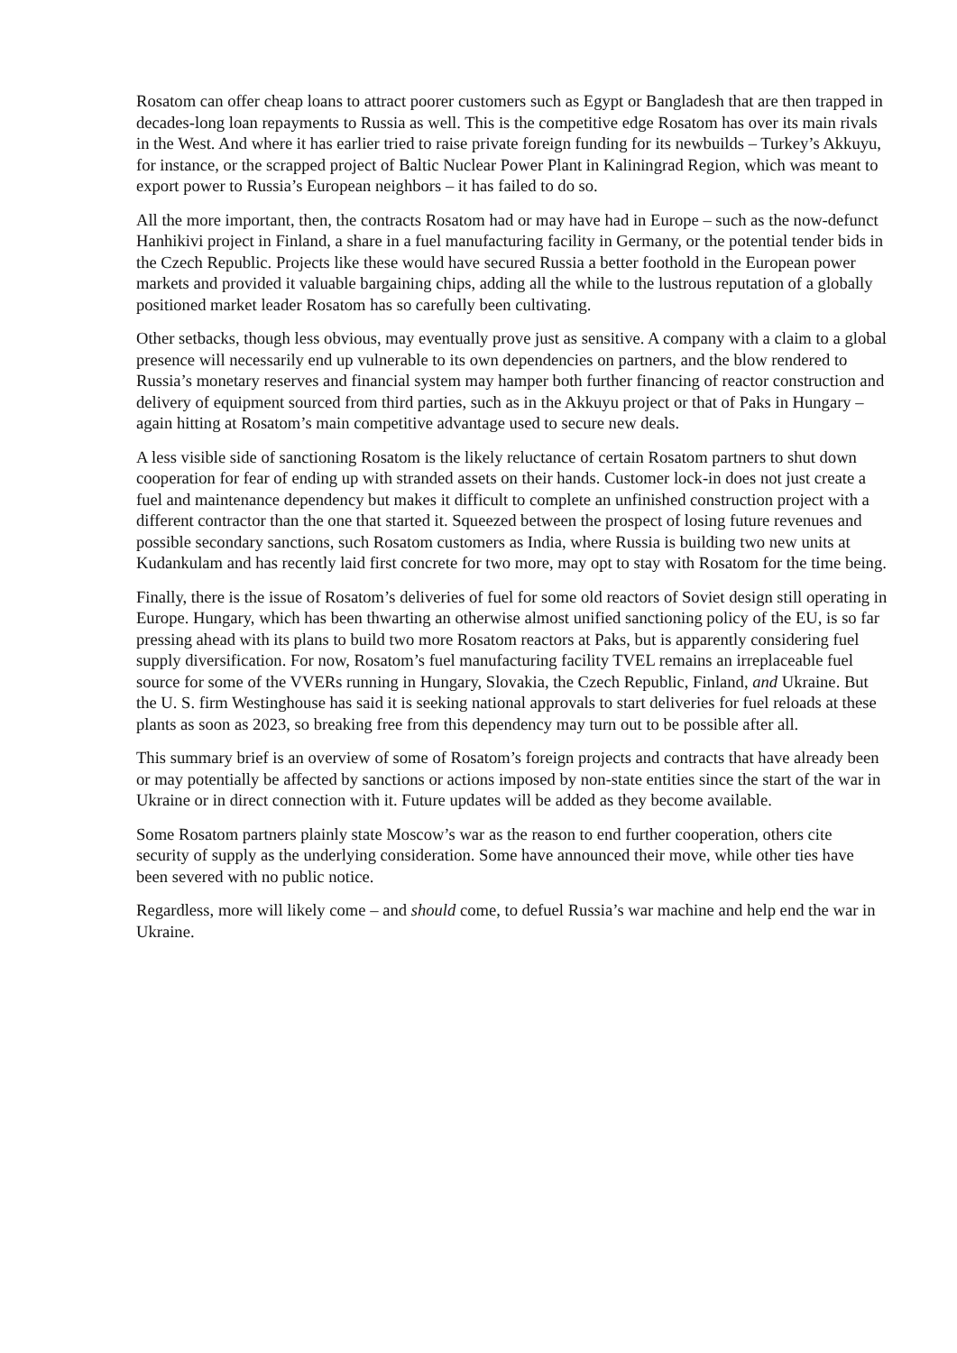Rosatom can offer cheap loans to attract poorer customers such as Egypt or Bangladesh that are then trapped in decades-long loan repayments to Russia as well. This is the competitive edge Rosatom has over its main rivals in the West. And where it has earlier tried to raise private foreign funding for its newbuilds – Turkey’s Akkuyu, for instance, or the scrapped project of Baltic Nuclear Power Plant in Kaliningrad Region, which was meant to export power to Russia’s European neighbors – it has failed to do so.
All the more important, then, the contracts Rosatom had or may have had in Europe – such as the now-defunct Hanhikivi project in Finland, a share in a fuel manufacturing facility in Germany, or the potential tender bids in the Czech Republic. Projects like these would have secured Russia a better foothold in the European power markets and provided it valuable bargaining chips, adding all the while to the lustrous reputation of a globally positioned market leader Rosatom has so carefully been cultivating.
Other setbacks, though less obvious, may eventually prove just as sensitive. A company with a claim to a global presence will necessarily end up vulnerable to its own dependencies on partners, and the blow rendered to Russia’s monetary reserves and financial system may hamper both further financing of reactor construction and delivery of equipment sourced from third parties, such as in the Akkuyu project or that of Paks in Hungary – again hitting at Rosatom’s main competitive advantage used to secure new deals.
A less visible side of sanctioning Rosatom is the likely reluctance of certain Rosatom partners to shut down cooperation for fear of ending up with stranded assets on their hands. Customer lock-in does not just create a fuel and maintenance dependency but makes it difficult to complete an unfinished construction project with a different contractor than the one that started it. Squeezed between the prospect of losing future revenues and possible secondary sanctions, such Rosatom customers as India, where Russia is building two new units at Kudankulam and has recently laid first concrete for two more, may opt to stay with Rosatom for the time being.
Finally, there is the issue of Rosatom’s deliveries of fuel for some old reactors of Soviet design still operating in Europe. Hungary, which has been thwarting an otherwise almost unified sanctioning policy of the EU, is so far pressing ahead with its plans to build two more Rosatom reactors at Paks, but is apparently considering fuel supply diversification. For now, Rosatom’s fuel manufacturing facility TVEL remains an irreplaceable fuel source for some of the VVERs running in Hungary, Slovakia, the Czech Republic, Finland, and Ukraine. But the U. S. firm Westinghouse has said it is seeking national approvals to start deliveries for fuel reloads at these plants as soon as 2023, so breaking free from this dependency may turn out to be possible after all.
This summary brief is an overview of some of Rosatom’s foreign projects and contracts that have already been or may potentially be affected by sanctions or actions imposed by non-state entities since the start of the war in Ukraine or in direct connection with it. Future updates will be added as they become available.
Some Rosatom partners plainly state Moscow’s war as the reason to end further cooperation, others cite security of supply as the underlying consideration. Some have announced their move, while other ties have been severed with no public notice.
Regardless, more will likely come – and should come, to defuel Russia’s war machine and help end the war in Ukraine.